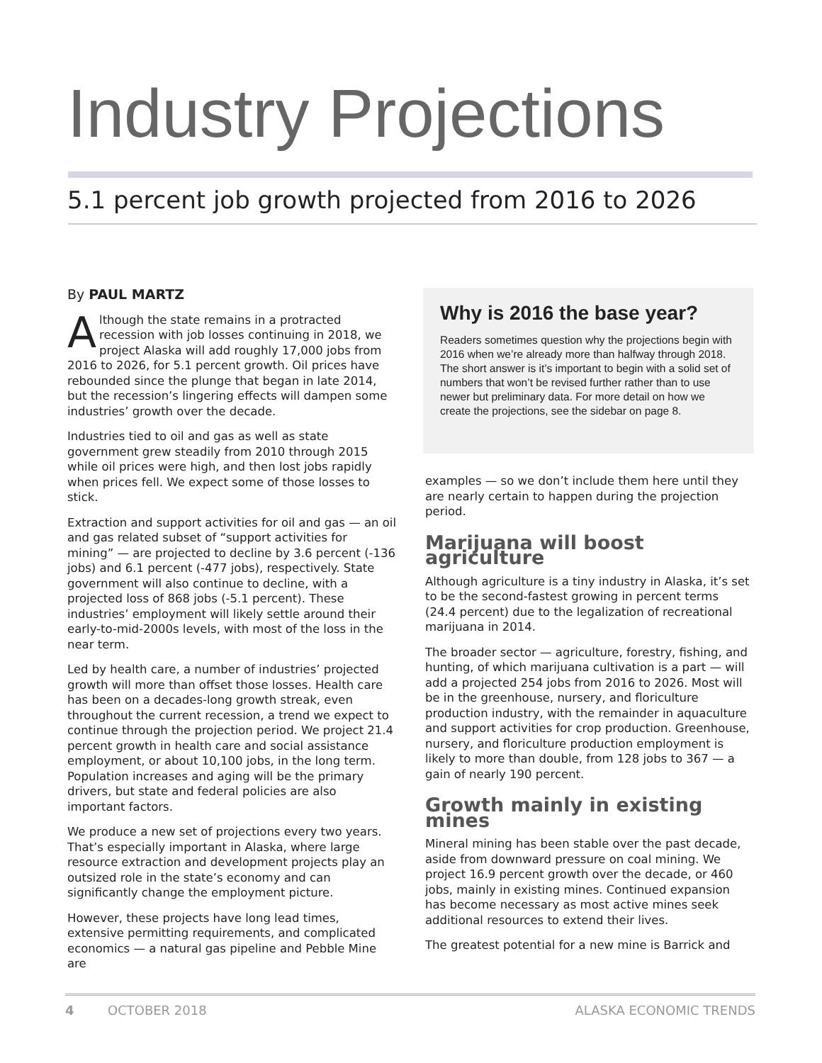Industry Projections
5.1 percent job growth projected from 2016 to 2026
By PAUL MARTZ
Although the state remains in a protracted recession with job losses continuing in 2018, we project Alaska will add roughly 17,000 jobs from 2016 to 2026, for 5.1 percent growth. Oil prices have rebounded since the plunge that began in late 2014, but the recession’s lingering effects will dampen some industries’ growth over the decade.
Industries tied to oil and gas as well as state government grew steadily from 2010 through 2015 while oil prices were high, and then lost jobs rapidly when prices fell. We expect some of those losses to stick.
Extraction and support activities for oil and gas — an oil and gas related subset of “support activities for mining” — are projected to decline by 3.6 percent (-136 jobs) and 6.1 percent (-477 jobs), respectively. State government will also continue to decline, with a projected loss of 868 jobs (-5.1 percent). These industries’ employment will likely settle around their early-to-mid-2000s levels, with most of the loss in the near term.
Led by health care, a number of industries’ projected growth will more than offset those losses. Health care has been on a decades-long growth streak, even throughout the current recession, a trend we expect to continue through the projection period. We project 21.4 percent growth in health care and social assistance employment, or about 10,100 jobs, in the long term. Population increases and aging will be the primary drivers, but state and federal policies are also important factors.
We produce a new set of projections every two years. That’s especially important in Alaska, where large resource extraction and development projects play an outsized role in the state’s economy and can significantly change the employment picture.
However, these projects have long lead times, extensive permitting requirements, and complicated economics — a natural gas pipeline and Pebble Mine are
Why is 2016 the base year?
Readers sometimes question why the projections begin with 2016 when we’re already more than halfway through 2018. The short answer is it’s important to begin with a solid set of numbers that won’t be revised further rather than to use newer but preliminary data. For more detail on how we create the projections, see the sidebar on page 8.
examples — so we don’t include them here until they are nearly certain to happen during the projection period.
Marijuana will boost agriculture
Although agriculture is a tiny industry in Alaska, it’s set to be the second-fastest growing in percent terms (24.4 percent) due to the legalization of recreational marijuana in 2014.
The broader sector — agriculture, forestry, fishing, and hunting, of which marijuana cultivation is a part — will add a projected 254 jobs from 2016 to 2026. Most will be in the greenhouse, nursery, and floriculture production industry, with the remainder in aquaculture and support activities for crop production. Greenhouse, nursery, and floriculture production employment is likely to more than double, from 128 jobs to 367 — a gain of nearly 190 percent.
Growth mainly in existing mines
Mineral mining has been stable over the past decade, aside from downward pressure on coal mining. We project 16.9 percent growth over the decade, or 460 jobs, mainly in existing mines. Continued expansion has become necessary as most active mines seek additional resources to extend their lives.
The greatest potential for a new mine is Barrick and
4 OCTOBER 2018 ALASKA ECONOMIC TRENDS